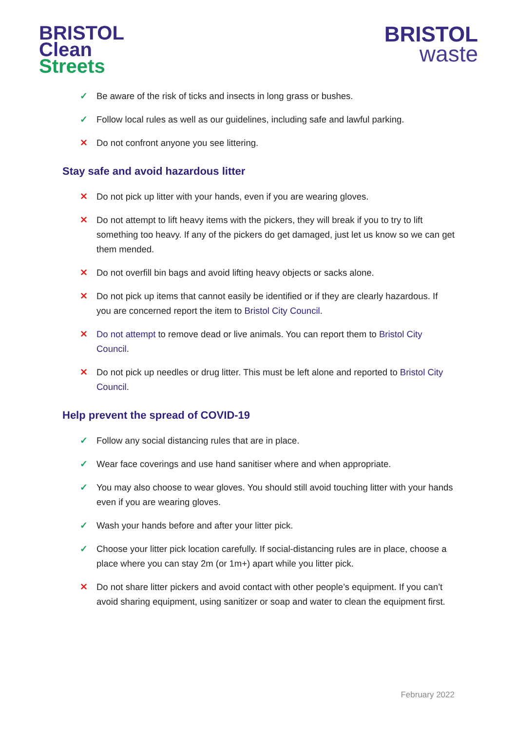BRISTOL
Clean
Streets
BRISTOL
waste
✓ Be aware of the risk of ticks and insects in long grass or bushes.
✓ Follow local rules as well as our guidelines, including safe and lawful parking.
✕ Do not confront anyone you see littering.
Stay safe and avoid hazardous litter
✕ Do not pick up litter with your hands, even if you are wearing gloves.
✕ Do not attempt to lift heavy items with the pickers, they will break if you to try to lift something too heavy. If any of the pickers do get damaged, just let us know so we can get them mended.
✕ Do not overfill bin bags and avoid lifting heavy objects or sacks alone.
✕ Do not pick up items that cannot easily be identified or if they are clearly hazardous. If you are concerned report the item to Bristol City Council.
✕ Do not attempt to remove dead or live animals. You can report them to Bristol City Council.
✕ Do not pick up needles or drug litter. This must be left alone and reported to Bristol City Council.
Help prevent the spread of COVID-19
✓ Follow any social distancing rules that are in place.
✓ Wear face coverings and use hand sanitiser where and when appropriate.
✓ You may also choose to wear gloves. You should still avoid touching litter with your hands even if you are wearing gloves.
✓ Wash your hands before and after your litter pick.
✓ Choose your litter pick location carefully. If social-distancing rules are in place, choose a place where you can stay 2m (or 1m+) apart while you litter pick.
✕ Do not share litter pickers and avoid contact with other people’s equipment. If you can’t avoid sharing equipment, using sanitizer or soap and water to clean the equipment first.
February 2022